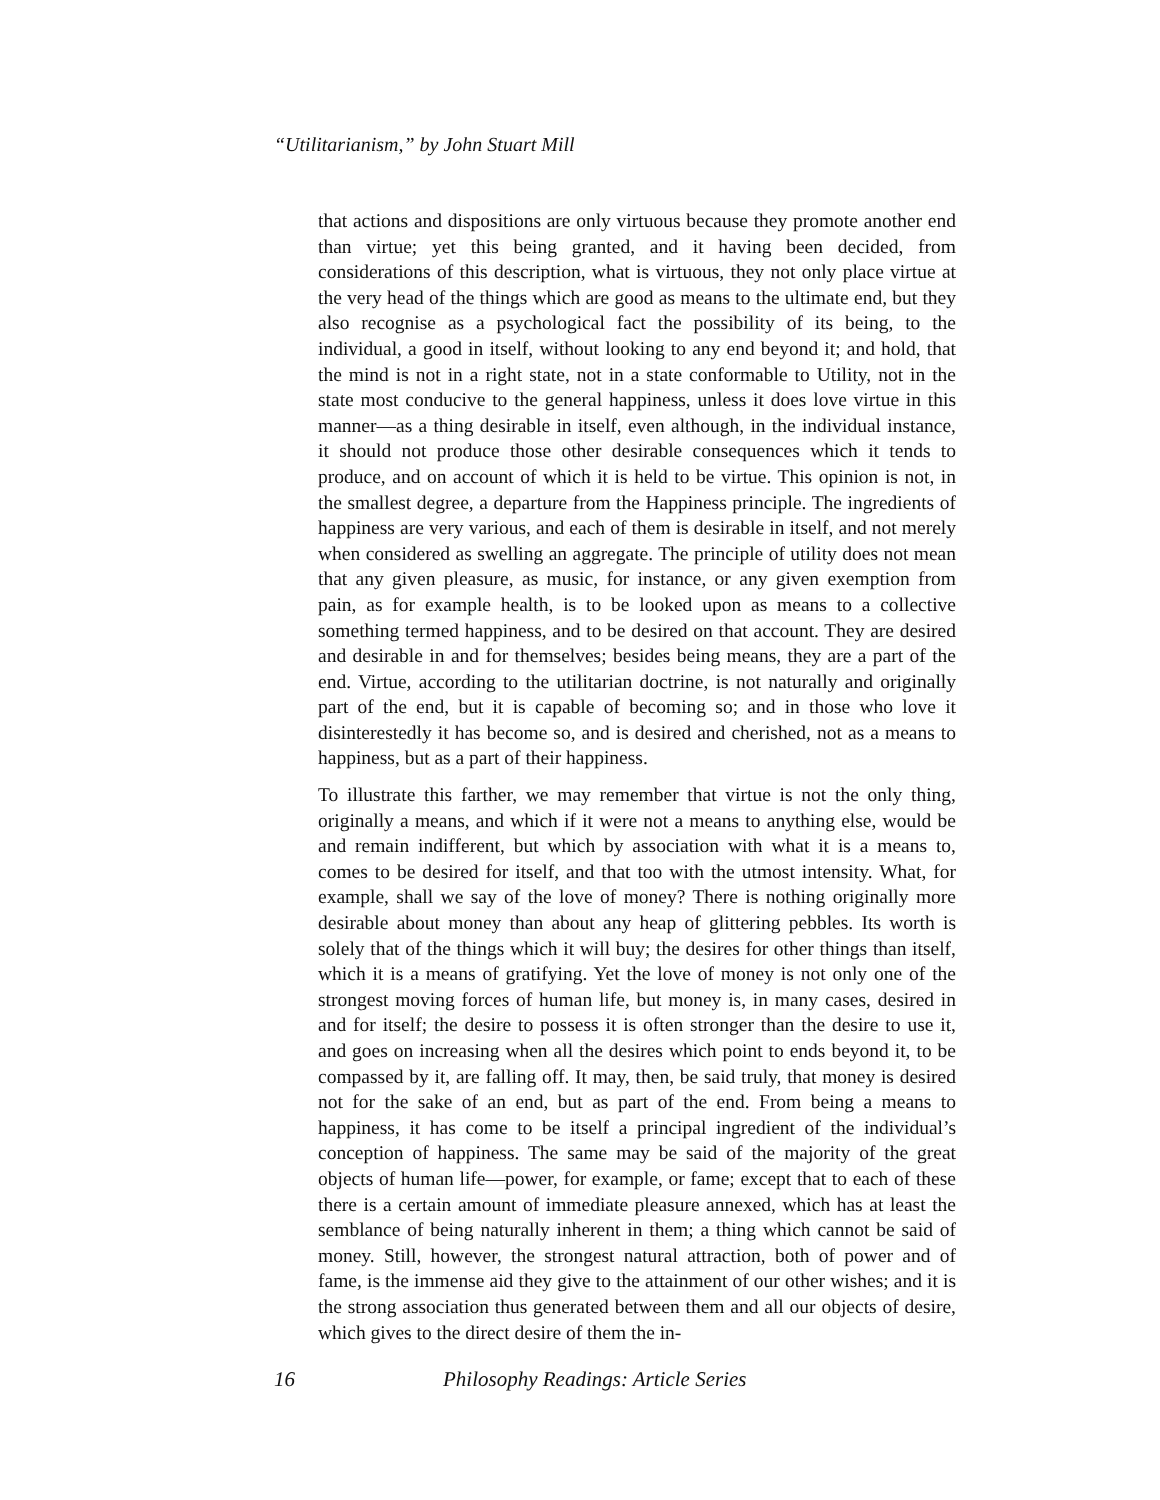“Utilitarianism,” by John Stuart Mill
that actions and dispositions are only virtuous because they promote another end than virtue; yet this being granted, and it having been decided, from considerations of this description, what is virtuous, they not only place virtue at the very head of the things which are good as means to the ultimate end, but they also recognise as a psychological fact the possibility of its being, to the individual, a good in itself, without looking to any end beyond it; and hold, that the mind is not in a right state, not in a state conformable to Utility, not in the state most conducive to the general happiness, unless it does love virtue in this manner—as a thing desirable in itself, even although, in the individual instance, it should not produce those other desirable consequences which it tends to produce, and on account of which it is held to be virtue. This opinion is not, in the smallest degree, a departure from the Happiness principle. The ingredients of happiness are very various, and each of them is desirable in itself, and not merely when considered as swelling an aggregate. The principle of utility does not mean that any given pleasure, as music, for instance, or any given exemption from pain, as for example health, is to be looked upon as means to a collective something termed happiness, and to be desired on that account. They are desired and desirable in and for themselves; besides being means, they are a part of the end. Virtue, according to the utilitarian doctrine, is not naturally and originally part of the end, but it is capable of becoming so; and in those who love it disinterestedly it has become so, and is desired and cherished, not as a means to happiness, but as a part of their happiness.
To illustrate this farther, we may remember that virtue is not the only thing, originally a means, and which if it were not a means to anything else, would be and remain indifferent, but which by association with what it is a means to, comes to be desired for itself, and that too with the utmost intensity. What, for example, shall we say of the love of money? There is nothing originally more desirable about money than about any heap of glittering pebbles. Its worth is solely that of the things which it will buy; the desires for other things than itself, which it is a means of gratifying. Yet the love of money is not only one of the strongest moving forces of human life, but money is, in many cases, desired in and for itself; the desire to possess it is often stronger than the desire to use it, and goes on increasing when all the desires which point to ends beyond it, to be compassed by it, are falling off. It may, then, be said truly, that money is desired not for the sake of an end, but as part of the end. From being a means to happiness, it has come to be itself a principal ingredient of the individual’s conception of happiness. The same may be said of the majority of the great objects of human life—power, for example, or fame; except that to each of these there is a certain amount of immediate pleasure annexed, which has at least the semblance of being naturally inherent in them; a thing which cannot be said of money. Still, however, the strongest natural attraction, both of power and of fame, is the immense aid they give to the attainment of our other wishes; and it is the strong association thus generated between them and all our objects of desire, which gives to the direct desire of them the in-
16 Philosophy Readings: Article Series